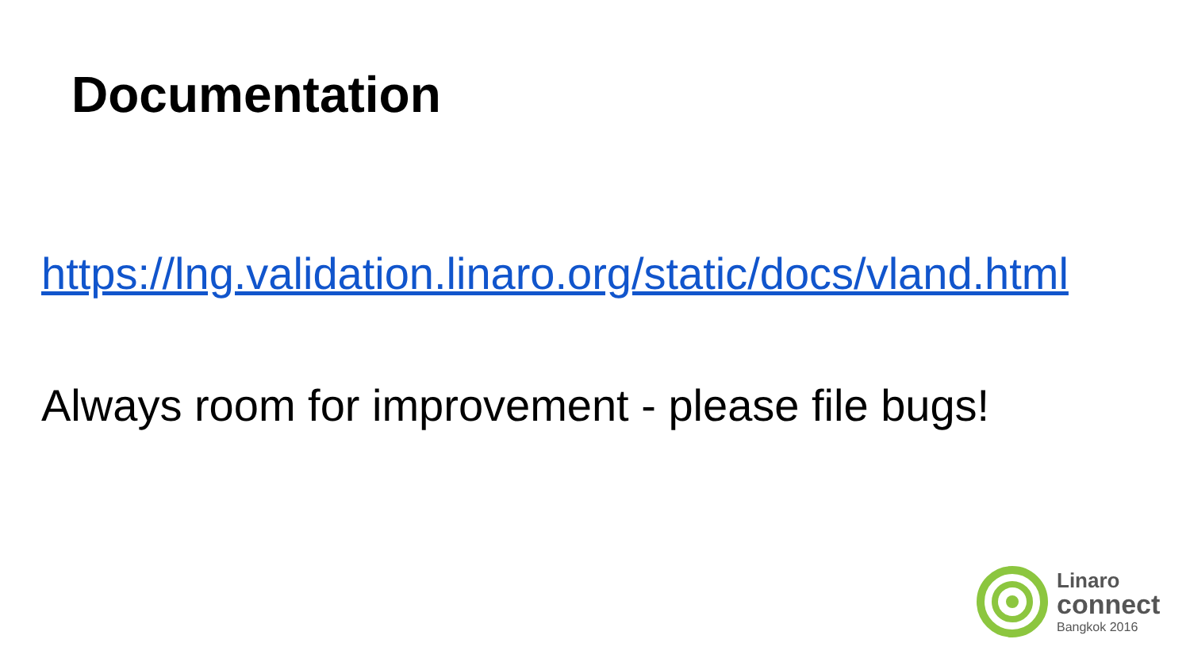Documentation
https://lng.validation.linaro.org/static/docs/vland.html
Always room for improvement - please file bugs!
Linaro
connect
Bangkok 2016